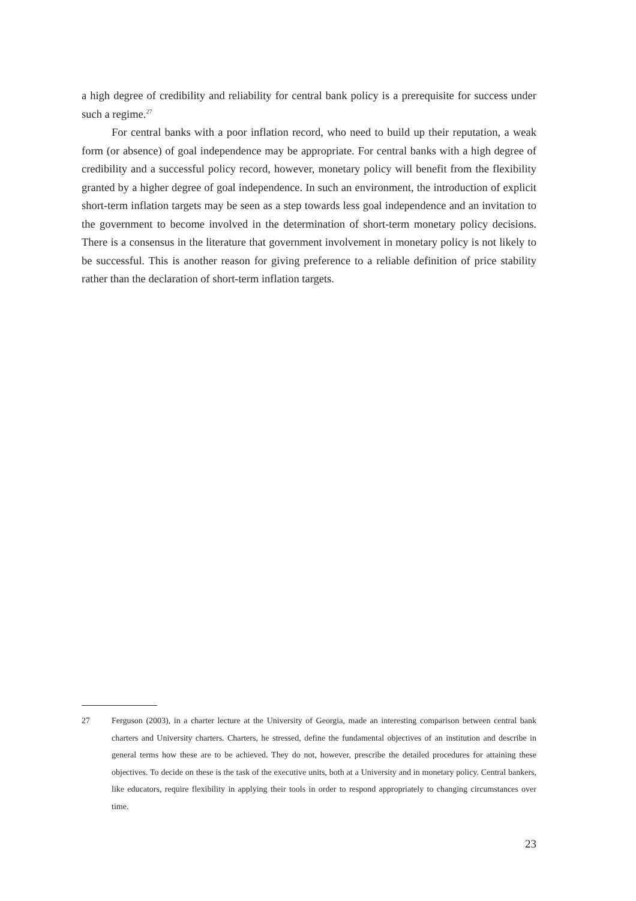a high degree of credibility and reliability for central bank policy is a prerequisite for success under such a regime.<sup>27</sup>
For central banks with a poor inflation record, who need to build up their reputation, a weak form (or absence) of goal independence may be appropriate. For central banks with a high degree of credibility and a successful policy record, however, monetary policy will benefit from the flexibility granted by a higher degree of goal independence. In such an environment, the introduction of explicit short-term inflation targets may be seen as a step towards less goal independence and an invitation to the government to become involved in the determination of short-term monetary policy decisions. There is a consensus in the literature that government involvement in monetary policy is not likely to be successful. This is another reason for giving preference to a reliable definition of price stability rather than the declaration of short-term inflation targets.
27 Ferguson (2003), in a charter lecture at the University of Georgia, made an interesting comparison between central bank charters and University charters. Charters, he stressed, define the fundamental objectives of an institution and describe in general terms how these are to be achieved. They do not, however, prescribe the detailed procedures for attaining these objectives. To decide on these is the task of the executive units, both at a University and in monetary policy. Central bankers, like educators, require flexibility in applying their tools in order to respond appropriately to changing circumstances over time.
23